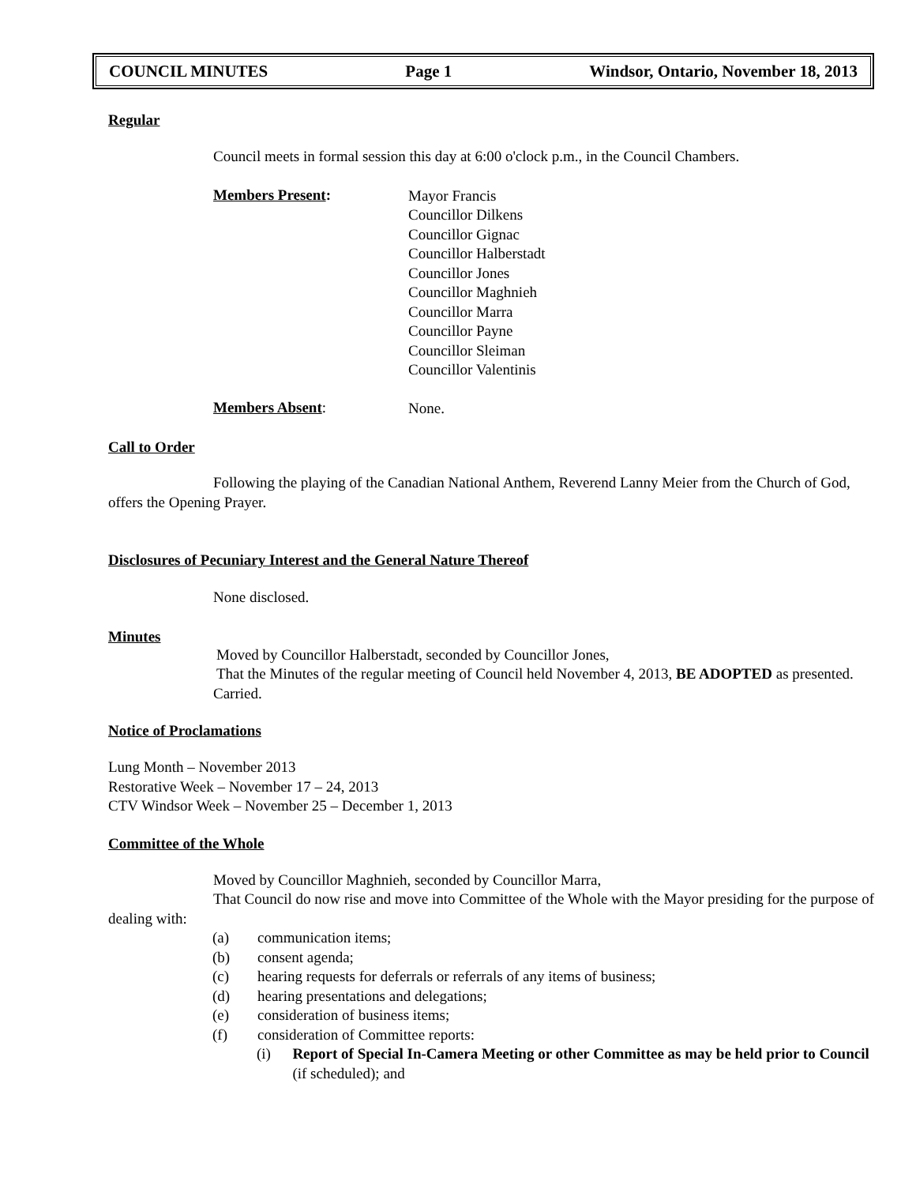COUNCIL MINUTES Page 1 Windsor, Ontario, November 18, 2013
Regular
Council meets in formal session this day at 6:00 o'clock p.m., in the Council Chambers.
Members Present:
Mayor Francis
Councillor Dilkens
Councillor Gignac
Councillor Halberstadt
Councillor Jones
Councillor Maghnieh
Councillor Marra
Councillor Payne
Councillor Sleiman
Councillor Valentinis
Members Absent:
None.
Call to Order
Following the playing of the Canadian National Anthem, Reverend Lanny Meier from the Church of God, offers the Opening Prayer.
Disclosures of Pecuniary Interest and the General Nature Thereof
None disclosed.
Minutes
Moved by Councillor Halberstadt, seconded by Councillor Jones,
That the Minutes of the regular meeting of Council held November 4, 2013, BE ADOPTED as presented.
Carried.
Notice of Proclamations
Lung Month – November 2013
Restorative Week – November 17 – 24, 2013
CTV Windsor Week – November 25 – December 1, 2013
Committee of the Whole
Moved by Councillor Maghnieh, seconded by Councillor Marra,
That Council do now rise and move into Committee of the Whole with the Mayor presiding for the purpose of dealing with:
(a) communication items;
(b) consent agenda;
(c) hearing requests for deferrals or referrals of any items of business;
(d) hearing presentations and delegations;
(e) consideration of business items;
(f) consideration of Committee reports:
(i)
Report of Special In-Camera Meeting or other Committee as may be held prior to Council (if scheduled); and